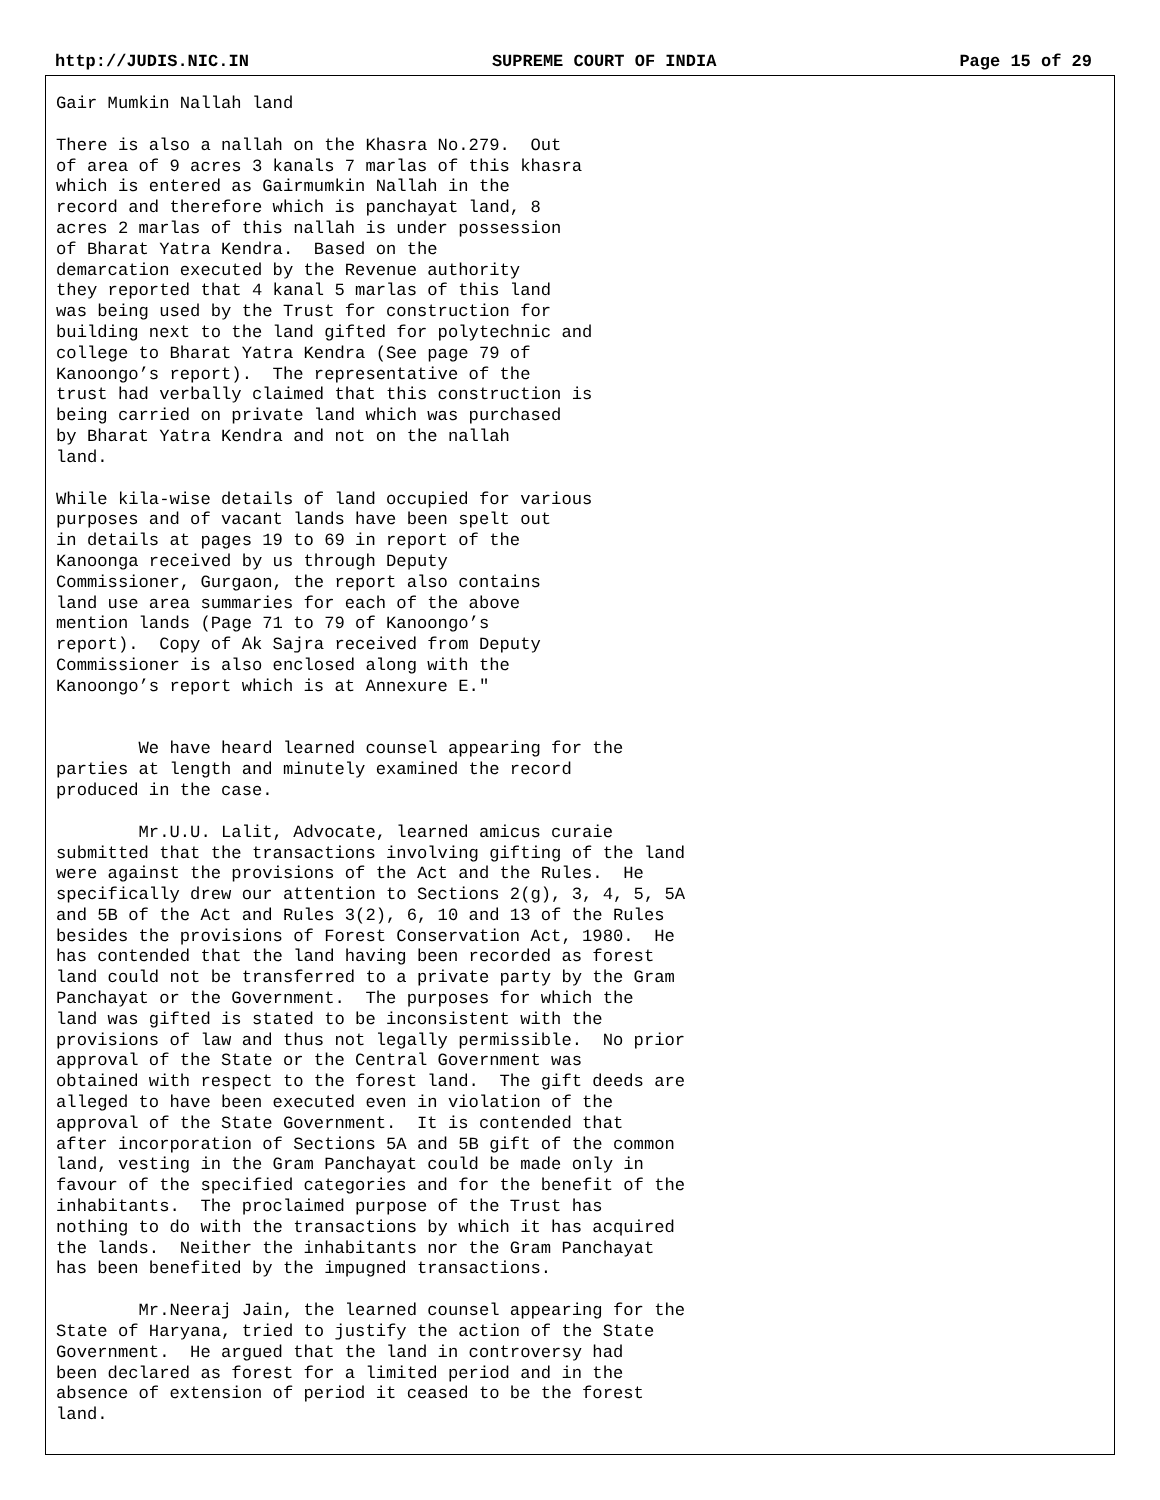http://JUDIS.NIC.IN SUPREME COURT OF INDIA Page 15 of 29
Gair Mumkin Nallah land
There is also a nallah on the Khasra No.279.  Out
of area of 9 acres 3 kanals 7 marlas of this khasra
which is entered as Gairmumkin Nallah in the
record and therefore which is panchayat land, 8
acres 2 marlas of this nallah is under possession
of Bharat Yatra Kendra.  Based on the
demarcation executed by the Revenue authority
they reported that 4 kanal 5 marlas of this land
was being used by the Trust for construction for
building next to the land gifted for polytechnic and
college to Bharat Yatra Kendra (See page 79 of
Kanoongo’s report).  The representative of the
trust had verbally claimed that this construction is
being carried on private land which was purchased
by Bharat Yatra Kendra and not on the nallah
land.
While kila-wise details of land occupied for various
purposes and of vacant lands have been spelt out
in details at pages 19 to 69 in report of the
Kanoonga received by us through Deputy
Commissioner, Gurgaon, the report also contains
land use area summaries for each of the above
mention lands (Page 71 to 79 of Kanoongo’s
report).  Copy of Ak Sajra received from Deputy
Commissioner is also enclosed along with the
Kanoongo’s report which is at Annexure E."
        We have heard learned counsel appearing for the
parties at length and minutely examined the record
produced in the case.
        Mr.U.U. Lalit, Advocate, learned amicus curaie
submitted that the transactions involving gifting of the land
were against the provisions of the Act and the Rules.  He
specifically drew our attention to Sections 2(g), 3, 4, 5, 5A
and 5B of the Act and Rules 3(2), 6, 10 and 13 of the Rules
besides the provisions of Forest Conservation Act, 1980.  He
has contended that the land having been recorded as forest
land could not be transferred to a private party by the Gram
Panchayat or the Government.  The purposes for which the
land was gifted is stated to be inconsistent with the
provisions of law and thus not legally permissible.  No prior
approval of the State or the Central Government was
obtained with respect to the forest land.  The gift deeds are
alleged to have been executed even in violation of the
approval of the State Government.  It is contended that
after incorporation of Sections 5A and 5B gift of the common
land, vesting in the Gram Panchayat could be made only in
favour of the specified categories and for the benefit of the
inhabitants.  The proclaimed purpose of the Trust has
nothing to do with the transactions by which it has acquired
the lands.  Neither the inhabitants nor the Gram Panchayat
has been benefited by the impugned transactions.
        Mr.Neeraj Jain, the learned counsel appearing for the
State of Haryana, tried to justify the action of the State
Government.  He argued that the land in controversy had
been declared as forest for a limited period and in the
absence of extension of period it ceased to be the forest
land.